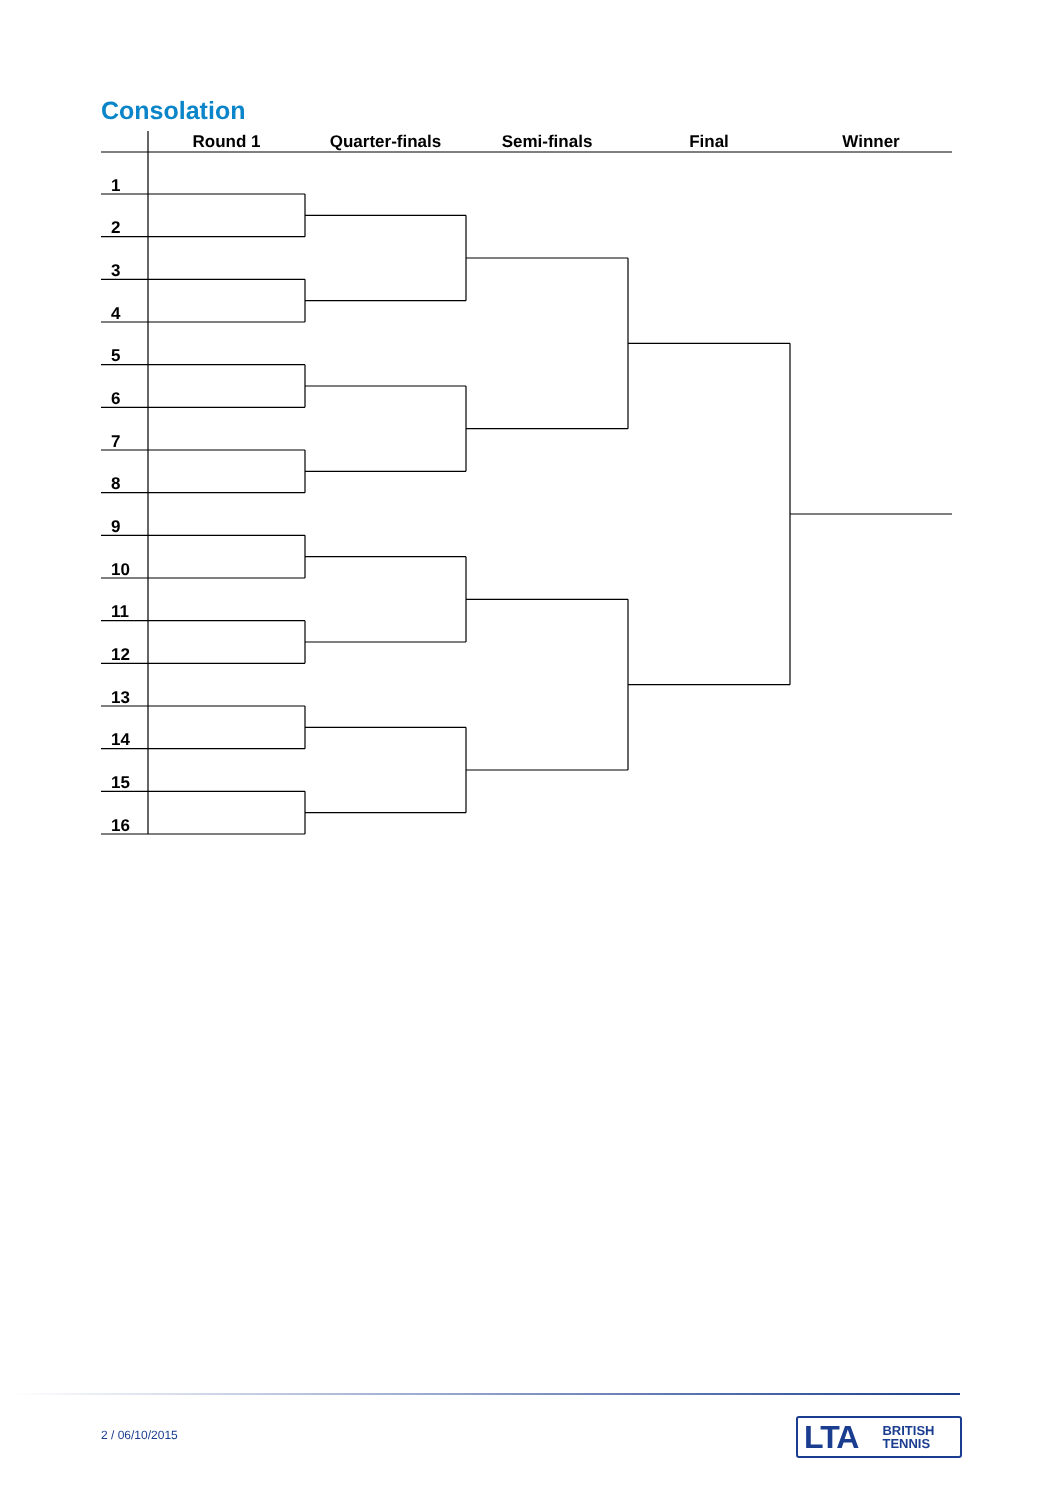Consolation
| | Round 1 | Quarter-finals | Semi-finals | Final | Winner |
| --- | --- | --- | --- | --- | --- |
| 1 | | | | | |
| 2 | | | | | |
| 3 | | | | | |
| 4 | | | | | |
| 5 | | | | | |
| 6 | | | | | |
| 7 | | | | | |
| 8 | | | | | |
| 9 | | | | | |
| 10 | | | | | |
| 11 | | | | | |
| 12 | | | | | |
| 13 | | | | | |
| 14 | | | | | |
| 15 | | | | | |
| 16 | | | | | |
2 / 06/10/2015
LTA BRITISH
TENNIS